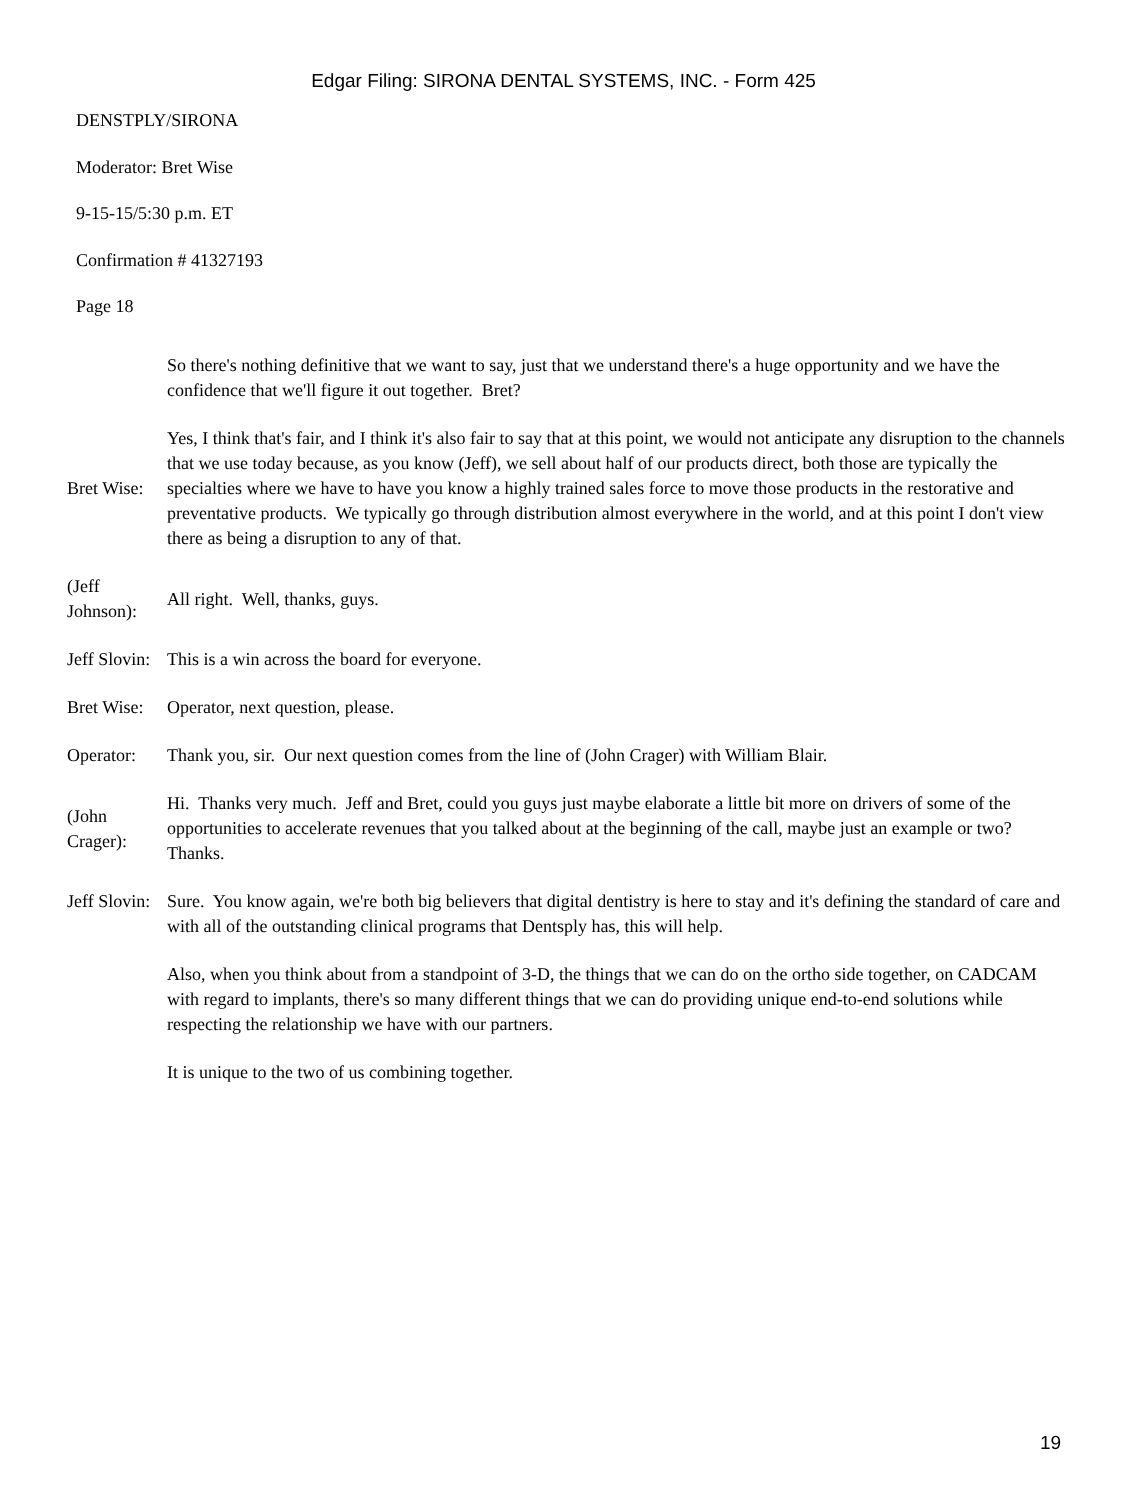Edgar Filing: SIRONA DENTAL SYSTEMS, INC. - Form 425
DENSTPLY/SIRONA
Moderator: Bret Wise
9-15-15/5:30 p.m. ET
Confirmation # 41327193
Page 18
| | So there's nothing definitive that we want to say, just that we understand there's a huge opportunity and we have the confidence that we'll figure it out together. Bret? |
| Bret Wise: | Yes, I think that's fair, and I think it's also fair to say that at this point, we would not anticipate any disruption to the channels that we use today because, as you know (Jeff), we sell about half of our products direct, both those are typically the specialties where we have to have you know a highly trained sales force to move those products in the restorative and preventative products. We typically go through distribution almost everywhere in the world, and at this point I don't view there as being a disruption to any of that. |
| (Jeff Johnson): | All right. Well, thanks, guys. |
| Jeff Slovin: | This is a win across the board for everyone. |
| Bret Wise: | Operator, next question, please. |
| Operator: | Thank you, sir. Our next question comes from the line of (John Crager) with William Blair. |
| (John Crager): | Hi. Thanks very much. Jeff and Bret, could you guys just maybe elaborate a little bit more on drivers of some of the opportunities to accelerate revenues that you talked about at the beginning of the call, maybe just an example or two? Thanks. |
| Jeff Slovin: | Sure. You know again, we're both big believers that digital dentistry is here to stay and it's defining the standard of care and with all of the outstanding clinical programs that Dentsply has, this will help. |
| | Also, when you think about from a standpoint of 3-D, the things that we can do on the ortho side together, on CADCAM with regard to implants, there's so many different things that we can do providing unique end-to-end solutions while respecting the relationship we have with our partners. |
| | It is unique to the two of us combining together. |
19